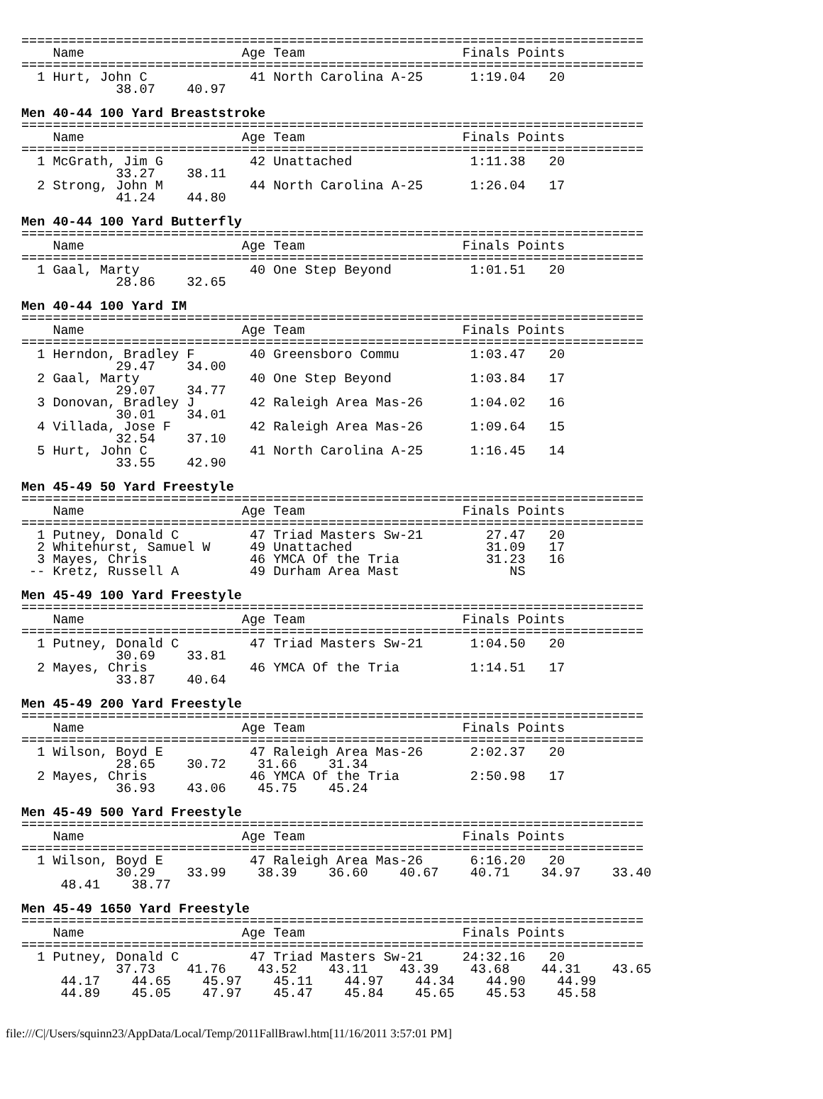===============================================================================
    Name                    Age Team                    Finals Points
===============================================================================
  1 Hurt, John C             41 North Carolina A-25      1:19.04   20
            38.07    40.97

Men 40-44 100 Yard Breaststroke
===============================================================================
    Name                    Age Team                    Finals Points
===============================================================================
  1 McGrath, Jim G           42 Unattached               1:11.38   20
            33.27    38.11
  2 Strong, John M           44 North Carolina A-25      1:26.04   17
            41.24    44.80

Men 40-44 100 Yard Butterfly
===============================================================================
    Name                    Age Team                    Finals Points
===============================================================================
  1 Gaal, Marty              40 One Step Beyond          1:01.51   20
            28.86    32.65

Men 40-44 100 Yard IM
===============================================================================
    Name                    Age Team                    Finals Points
===============================================================================
  1 Herndon, Bradley F       40 Greensboro Commu         1:03.47   20
            29.47    34.00
  2 Gaal, Marty              40 One Step Beyond          1:03.84   17
            29.07    34.77
  3 Donovan, Bradley J       42 Raleigh Area Mas-26      1:04.02   16
            30.01    34.01
  4 Villada, Jose F          42 Raleigh Area Mas-26      1:09.64   15
            32.54    37.10
  5 Hurt, John C             41 North Carolina A-25      1:16.45   14
            33.55    42.90

Men 45-49 50 Yard Freestyle
===============================================================================
    Name                    Age Team                    Finals Points
===============================================================================
  1 Putney, Donald C         47 Triad Masters Sw-21        27.47   20
  2 Whitehurst, Samuel W     49 Unattached                 31.09   17
  3 Mayes, Chris             46 YMCA Of the Tria           31.23   16
 -- Kretz, Russell A         49 Durham Area Mast              NS

Men 45-49 100 Yard Freestyle
===============================================================================
    Name                    Age Team                    Finals Points
===============================================================================
  1 Putney, Donald C         47 Triad Masters Sw-21      1:04.50   20
            30.69    33.81
  2 Mayes, Chris             46 YMCA Of the Tria         1:14.51   17
            33.87    40.64

Men 45-49 200 Yard Freestyle
===============================================================================
    Name                    Age Team                    Finals Points
===============================================================================
  1 Wilson, Boyd E           47 Raleigh Area Mas-26      2:02.37   20
            28.65    30.72    31.66    31.34
  2 Mayes, Chris             46 YMCA Of the Tria         2:50.98   17
            36.93    43.06    45.75    45.24

Men 45-49 500 Yard Freestyle
===============================================================================
    Name                    Age Team                    Finals Points
===============================================================================
  1 Wilson, Boyd E           47 Raleigh Area Mas-26      6:16.20   20
            30.29    33.99    38.39    36.60    40.67    40.71    34.97    33.40
     48.41    38.77

Men 45-49 1650 Yard Freestyle
===============================================================================
    Name                    Age Team                    Finals Points
===============================================================================
  1 Putney, Donald C         47 Triad Masters Sw-21     24:32.16   20
            37.73    41.76    43.52    43.11    43.39    43.68    44.31    43.65
     44.17    44.65    45.97    45.11    44.97    44.34    44.90    44.99
     44.89    45.05    47.97    45.47    45.84    45.65    45.53    45.58
file:///C|/Users/squinn23/AppData/Local/Temp/2011FallBrawl.htm[11/16/2011 3:57:01 PM]